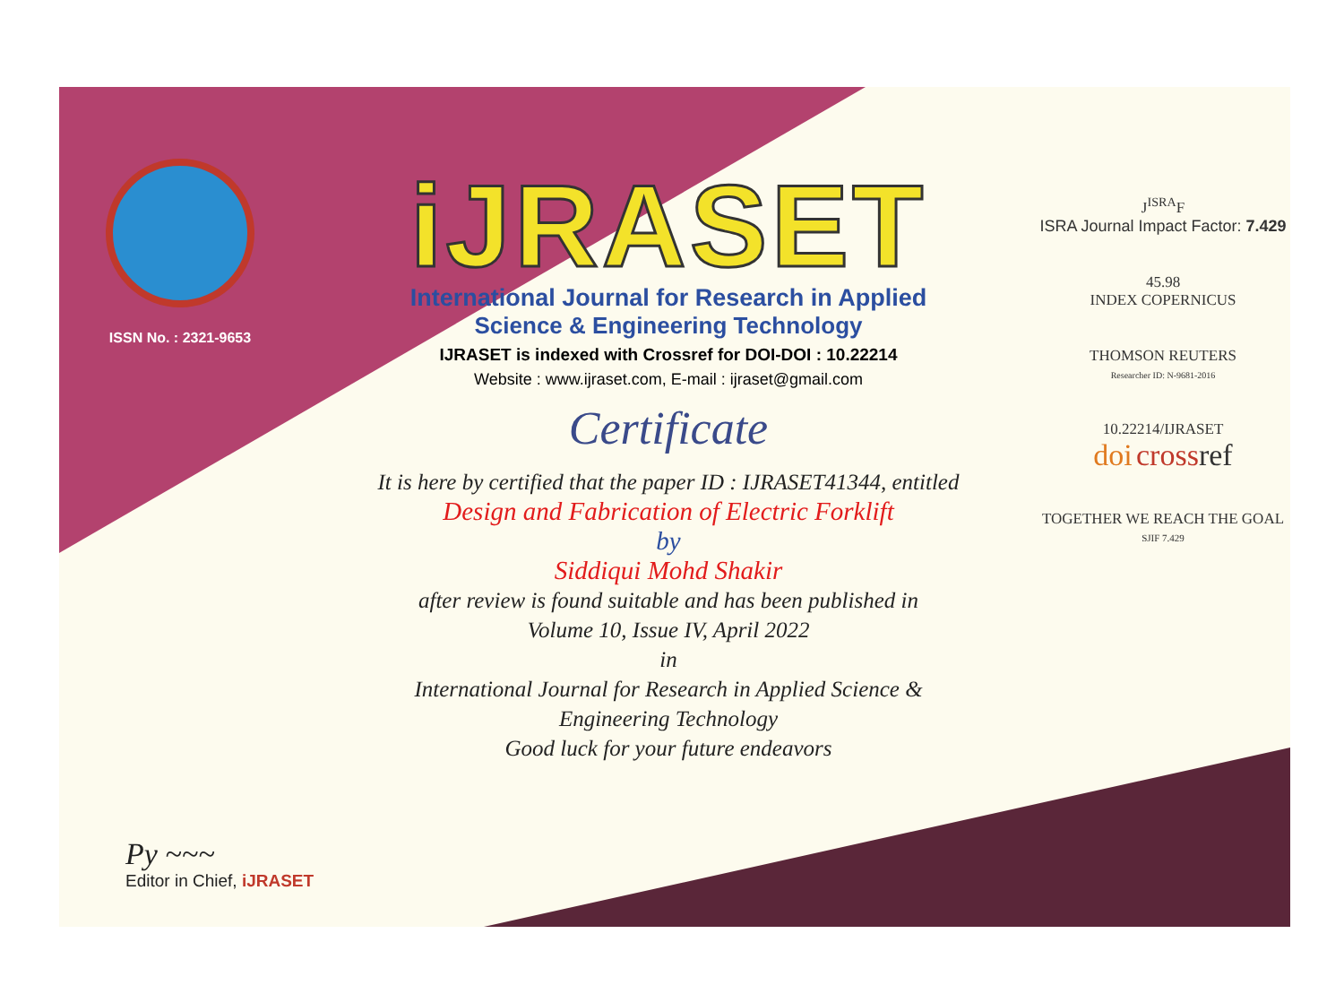ISSN No. : 2321-9653
iJRASET
International Journal for Research in Applied
Science & Engineering Technology
IJRASET is indexed with Crossref for DOI-DOI : 10.22214
Website : www.ijraset.com, E-mail : ijraset@gmail.com
Certificate
It is here by certified that the paper ID : IJRASET41344, entitled
Design and Fabrication of Electric Forklift
by
Siddiqui Mohd Shakir
after review is found suitable and has been published in
Volume 10, Issue IV, April 2022
in
International Journal for Research in Applied Science &
Engineering Technology
Good luck for your future endeavors
J<sup>ISRA</sup>F
ISRA Journal Impact Factor: 7.429
45.98
INDEX COPERNICUS
THOMSON REUTERS
Researcher ID: N-9681-2016
10.22214/IJRASET
doi cross ref
TOGETHER WE REACH THE GOAL
SJIF 7.429
Py ~~~
Editor in Chief, iJRASET